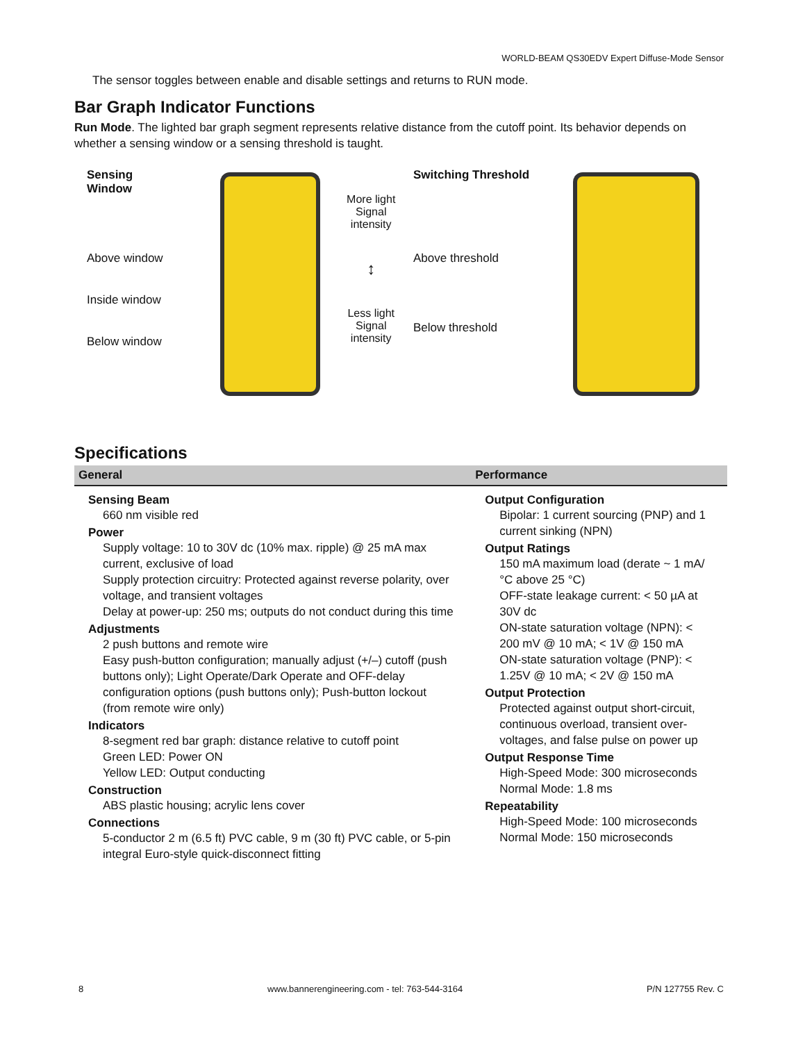WORLD-BEAM QS30EDV Expert Diffuse-Mode Sensor
The sensor toggles between enable and disable settings and returns to RUN mode.
Bar Graph Indicator Functions
Run Mode. The lighted bar graph segment represents relative distance from the cutoff point. Its behavior depends on whether a sensing window or a sensing threshold is taught.
Sensing Window
Above window
Inside window
Below window
More light
Signal intensity
↕
Less light
Signal intensity
Switching Threshold
Above threshold
Below threshold
Specifications
| General | Performance |
| --- | --- |
| Sensing Beam 660 nm visible red Power Supply voltage: 10 to 30V dc (10% max. ripple) @ 25 mA max current, exclusive of load Supply protection circuitry: Protected against reverse polarity, over voltage, and transient voltages Delay at power-up: 250 ms; outputs do not conduct during this time Adjustments 2 push buttons and remote wire Easy push-button configuration; manually adjust (+/–) cutoff (push buttons only); Light Operate/Dark Operate and OFF-delay configuration options (push buttons only); Push-button lockout (from remote wire only) Indicators 8-segment red bar graph: distance relative to cutoff point Green LED: Power ON Yellow LED: Output conducting Construction ABS plastic housing; acrylic lens cover Connections 5-conductor 2 m (6.5 ft) PVC cable, 9 m (30 ft) PVC cable, or 5-pin integral Euro-style quick-disconnect fitting | Output Configuration Bipolar: 1 current sourcing (PNP) and 1 current sinking (NPN) Output Ratings 150 mA maximum load (derate ~ 1 mA/°C above 25 °C) OFF-state leakage current: < 50 µA at 30V dc ON-state saturation voltage (NPN): < 200 mV @ 10 mA; < 1V @ 150 mA ON-state saturation voltage (PNP): < 1.25V @ 10 mA; < 2V @ 150 mA Output Protection Protected against output short-circuit, continuous overload, transient over-voltages, and false pulse on power up Output Response Time High-Speed Mode: 300 microseconds Normal Mode: 1.8 ms Repeatability High-Speed Mode: 100 microseconds Normal Mode: 150 microseconds |
8 www.bannerengineering.com - tel: 763-544-3164 P/N 127755 Rev. C